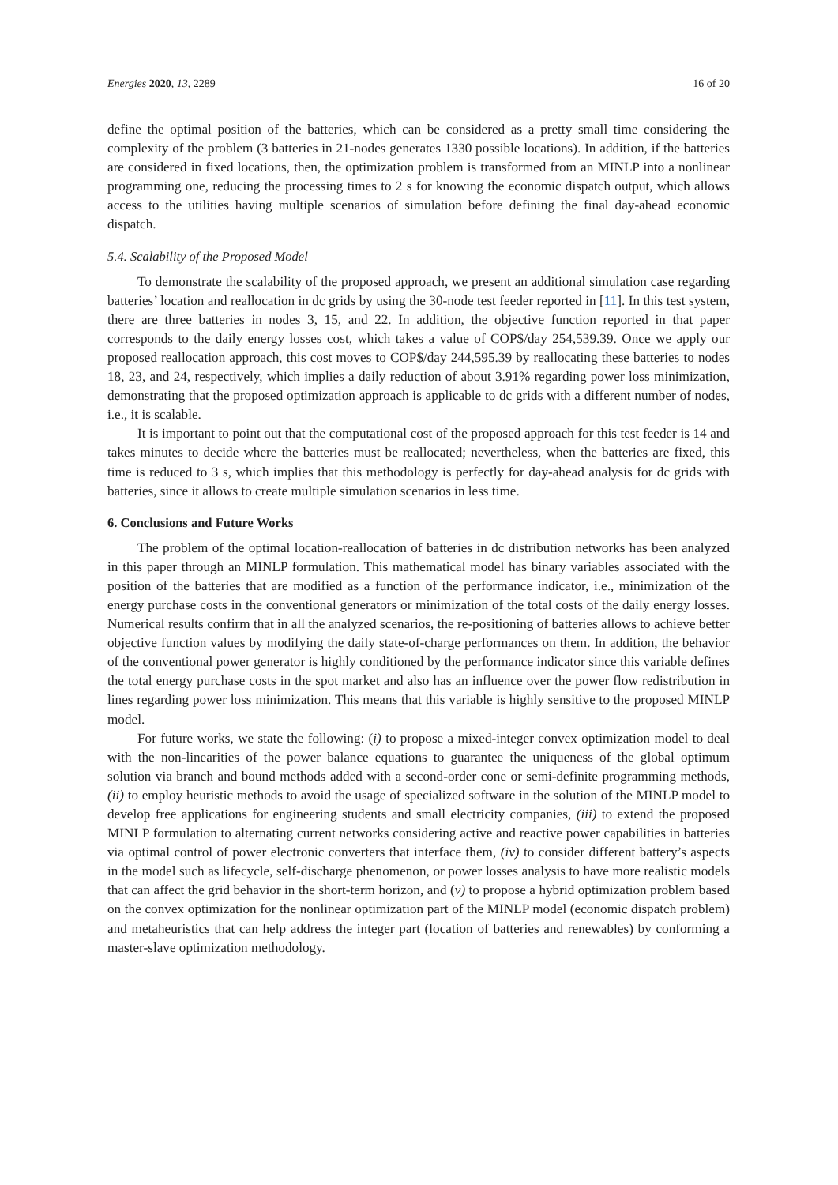Energies 2020, 13, 2289 16 of 20
define the optimal position of the batteries, which can be considered as a pretty small time considering the complexity of the problem (3 batteries in 21-nodes generates 1330 possible locations). In addition, if the batteries are considered in fixed locations, then, the optimization problem is transformed from an MINLP into a nonlinear programming one, reducing the processing times to 2 s for knowing the economic dispatch output, which allows access to the utilities having multiple scenarios of simulation before defining the final day-ahead economic dispatch.
5.4. Scalability of the Proposed Model
To demonstrate the scalability of the proposed approach, we present an additional simulation case regarding batteries’ location and reallocation in dc grids by using the 30-node test feeder reported in [11]. In this test system, there are three batteries in nodes 3, 15, and 22. In addition, the objective function reported in that paper corresponds to the daily energy losses cost, which takes a value of COP$/day 254,539.39. Once we apply our proposed reallocation approach, this cost moves to COP$/day 244,595.39 by reallocating these batteries to nodes 18, 23, and 24, respectively, which implies a daily reduction of about 3.91% regarding power loss minimization, demonstrating that the proposed optimization approach is applicable to dc grids with a different number of nodes, i.e., it is scalable.
It is important to point out that the computational cost of the proposed approach for this test feeder is 14 and takes minutes to decide where the batteries must be reallocated; nevertheless, when the batteries are fixed, this time is reduced to 3 s, which implies that this methodology is perfectly for day-ahead analysis for dc grids with batteries, since it allows to create multiple simulation scenarios in less time.
6. Conclusions and Future Works
The problem of the optimal location-reallocation of batteries in dc distribution networks has been analyzed in this paper through an MINLP formulation. This mathematical model has binary variables associated with the position of the batteries that are modified as a function of the performance indicator, i.e., minimization of the energy purchase costs in the conventional generators or minimization of the total costs of the daily energy losses. Numerical results confirm that in all the analyzed scenarios, the re-positioning of batteries allows to achieve better objective function values by modifying the daily state-of-charge performances on them. In addition, the behavior of the conventional power generator is highly conditioned by the performance indicator since this variable defines the total energy purchase costs in the spot market and also has an influence over the power flow redistribution in lines regarding power loss minimization. This means that this variable is highly sensitive to the proposed MINLP model.
For future works, we state the following: (i) to propose a mixed-integer convex optimization model to deal with the non-linearities of the power balance equations to guarantee the uniqueness of the global optimum solution via branch and bound methods added with a second-order cone or semi-definite programming methods, (ii) to employ heuristic methods to avoid the usage of specialized software in the solution of the MINLP model to develop free applications for engineering students and small electricity companies, (iii) to extend the proposed MINLP formulation to alternating current networks considering active and reactive power capabilities in batteries via optimal control of power electronic converters that interface them, (iv) to consider different battery’s aspects in the model such as lifecycle, self-discharge phenomenon, or power losses analysis to have more realistic models that can affect the grid behavior in the short-term horizon, and (v) to propose a hybrid optimization problem based on the convex optimization for the nonlinear optimization part of the MINLP model (economic dispatch problem) and metaheuristics that can help address the integer part (location of batteries and renewables) by conforming a master-slave optimization methodology.